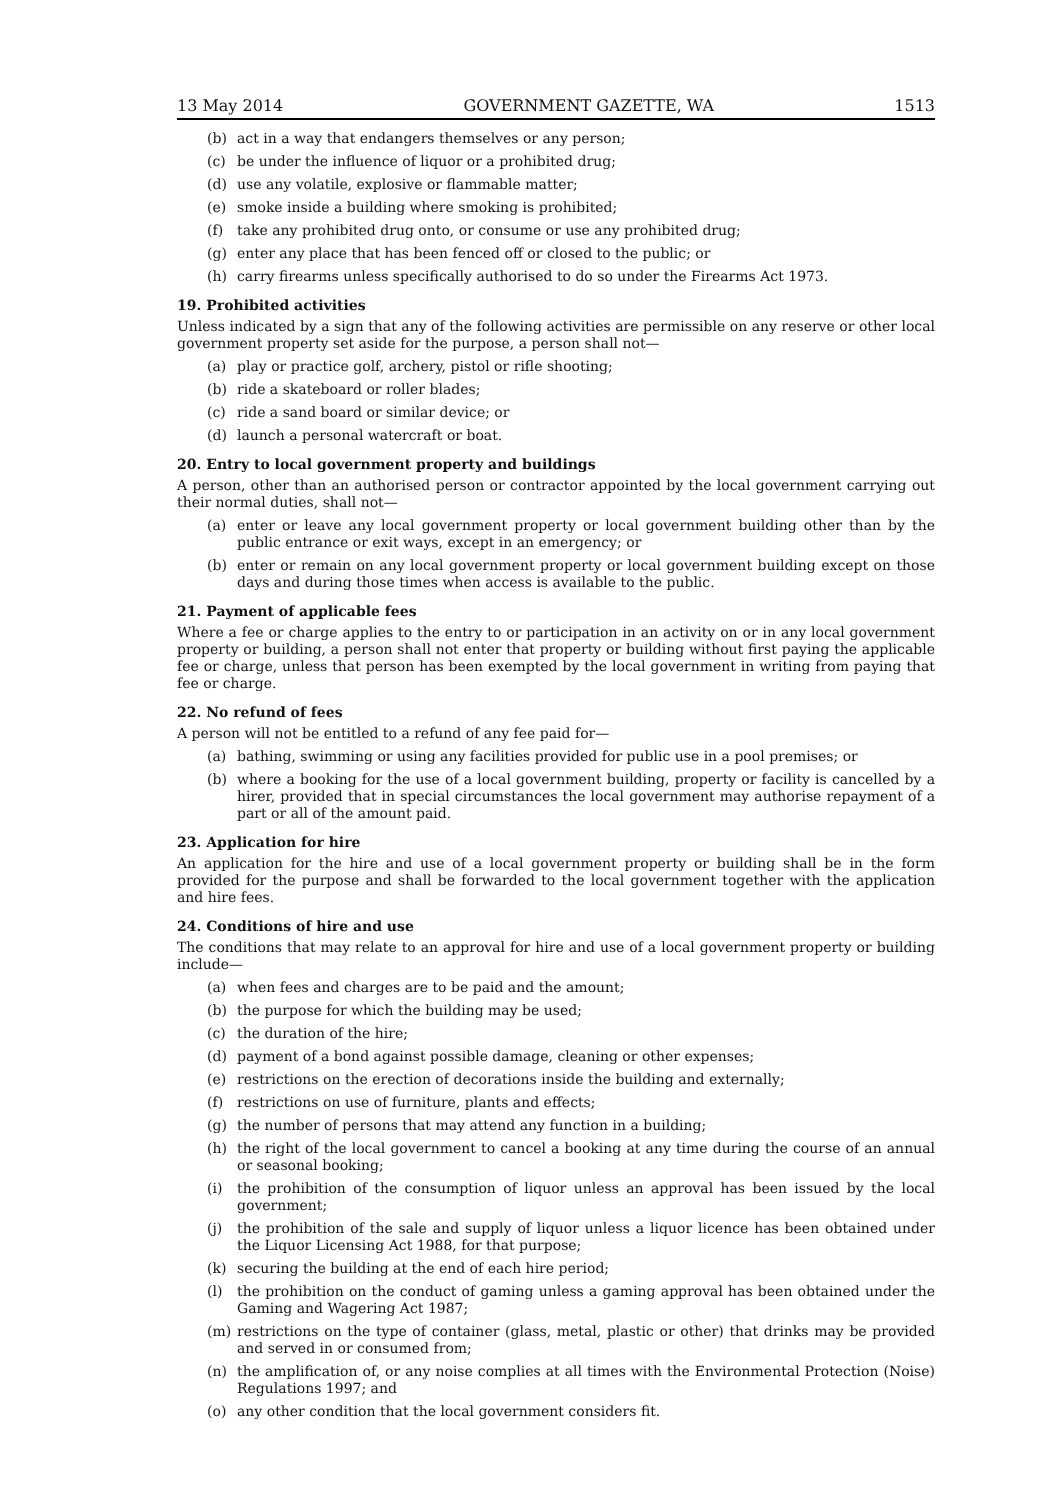13 May 2014 GOVERNMENT GAZETTE, WA 1513
(b) act in a way that endangers themselves or any person;
(c) be under the influence of liquor or a prohibited drug;
(d) use any volatile, explosive or flammable matter;
(e) smoke inside a building where smoking is prohibited;
(f) take any prohibited drug onto, or consume or use any prohibited drug;
(g) enter any place that has been fenced off or closed to the public; or
(h) carry firearms unless specifically authorised to do so under the Firearms Act 1973.
19. Prohibited activities
Unless indicated by a sign that any of the following activities are permissible on any reserve or other local government property set aside for the purpose, a person shall not—
(a) play or practice golf, archery, pistol or rifle shooting;
(b) ride a skateboard or roller blades;
(c) ride a sand board or similar device; or
(d) launch a personal watercraft or boat.
20. Entry to local government property and buildings
A person, other than an authorised person or contractor appointed by the local government carrying out their normal duties, shall not—
(a) enter or leave any local government property or local government building other than by the public entrance or exit ways, except in an emergency; or
(b) enter or remain on any local government property or local government building except on those days and during those times when access is available to the public.
21. Payment of applicable fees
Where a fee or charge applies to the entry to or participation in an activity on or in any local government property or building, a person shall not enter that property or building without first paying the applicable fee or charge, unless that person has been exempted by the local government in writing from paying that fee or charge.
22. No refund of fees
A person will not be entitled to a refund of any fee paid for—
(a) bathing, swimming or using any facilities provided for public use in a pool premises; or
(b) where a booking for the use of a local government building, property or facility is cancelled by a hirer, provided that in special circumstances the local government may authorise repayment of a part or all of the amount paid.
23. Application for hire
An application for the hire and use of a local government property or building shall be in the form provided for the purpose and shall be forwarded to the local government together with the application and hire fees.
24. Conditions of hire and use
The conditions that may relate to an approval for hire and use of a local government property or building include—
(a) when fees and charges are to be paid and the amount;
(b) the purpose for which the building may be used;
(c) the duration of the hire;
(d) payment of a bond against possible damage, cleaning or other expenses;
(e) restrictions on the erection of decorations inside the building and externally;
(f) restrictions on use of furniture, plants and effects;
(g) the number of persons that may attend any function in a building;
(h) the right of the local government to cancel a booking at any time during the course of an annual or seasonal booking;
(i) the prohibition of the consumption of liquor unless an approval has been issued by the local government;
(j) the prohibition of the sale and supply of liquor unless a liquor licence has been obtained under the Liquor Licensing Act 1988, for that purpose;
(k) securing the building at the end of each hire period;
(l) the prohibition on the conduct of gaming unless a gaming approval has been obtained under the Gaming and Wagering Act 1987;
(m) restrictions on the type of container (glass, metal, plastic or other) that drinks may be provided and served in or consumed from;
(n) the amplification of, or any noise complies at all times with the Environmental Protection (Noise) Regulations 1997; and
(o) any other condition that the local government considers fit.